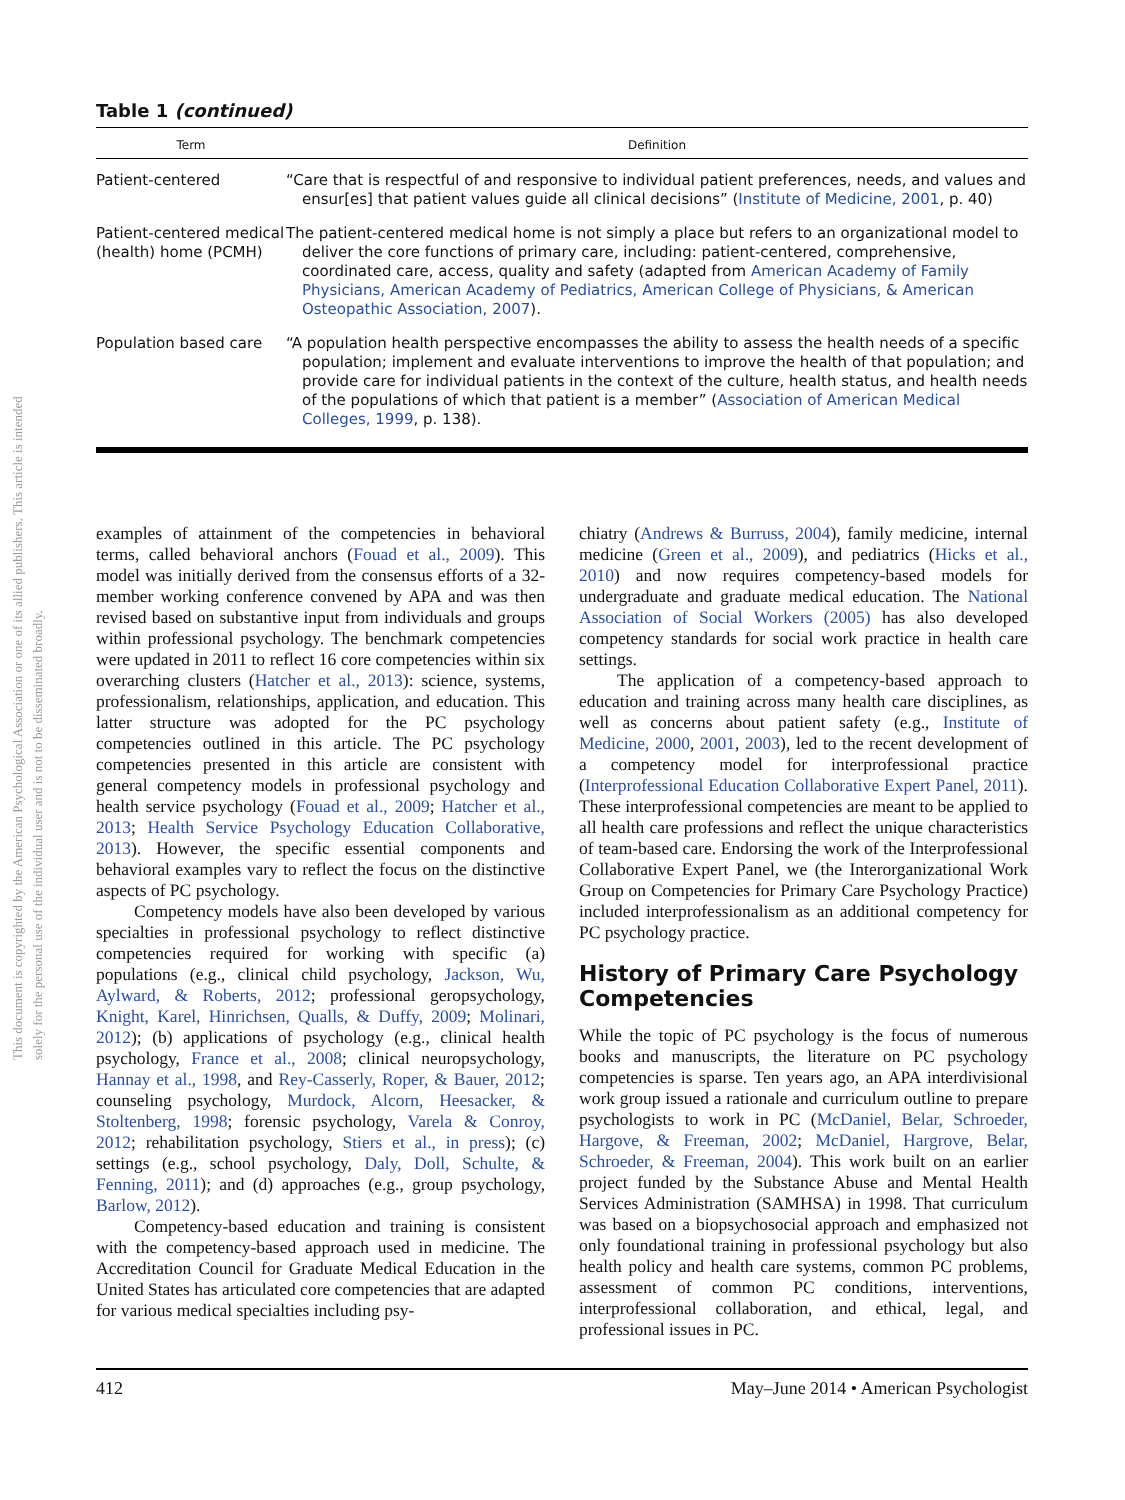This document is copyrighted by the American Psychological Association or one of its allied publishers. This article is intended solely for the personal use of the individual user and is not to be disseminated broadly.
Table 1 (continued)
| Term | Definition |
| --- | --- |
| Patient-centered | “Care that is respectful of and responsive to individual patient preferences, needs, and values and ensur[es] that patient values guide all clinical decisions” ( Institute of Medicine, 2001 , p. 40) |
| Patient-centered medical (health) home (PCMH) | The patient-centered medical home is not simply a place but refers to an organizational model to deliver the core functions of primary care, including: patient-centered, comprehensive, coordinated care, access, quality and safety (adapted from American Academy of Family Physicians, American Academy of Pediatrics, American College of Physicians, & American Osteopathic Association, 2007 ). |
| Population based care | “A population health perspective encompasses the ability to assess the health needs of a specific population; implement and evaluate interventions to improve the health of that population; and provide care for individual patients in the context of the culture, health status, and health needs of the populations of which that patient is a member” ( Association of American Medical Colleges, 1999 , p. 138). |
examples of attainment of the competencies in behavioral terms, called behavioral anchors (Fouad et al., 2009). This model was initially derived from the consensus efforts of a 32-member working conference convened by APA and was then revised based on substantive input from individuals and groups within professional psychology. The benchmark competencies were updated in 2011 to reflect 16 core competencies within six overarching clusters (Hatcher et al., 2013): science, systems, professionalism, relationships, application, and education. This latter structure was adopted for the PC psychology competencies outlined in this article. The PC psychology competencies presented in this article are consistent with general competency models in professional psychology and health service psychology (Fouad et al., 2009; Hatcher et al., 2013; Health Service Psychology Education Collaborative, 2013). However, the specific essential components and behavioral examples vary to reflect the focus on the distinctive aspects of PC psychology.
Competency models have also been developed by various specialties in professional psychology to reflect distinctive competencies required for working with specific (a) populations (e.g., clinical child psychology, Jackson, Wu, Aylward, & Roberts, 2012; professional geropsychology, Knight, Karel, Hinrichsen, Qualls, & Duffy, 2009; Molinari, 2012); (b) applications of psychology (e.g., clinical health psychology, France et al., 2008; clinical neuropsychology, Hannay et al., 1998, and Rey-Casserly, Roper, & Bauer, 2012; counseling psychology, Murdock, Alcorn, Heesacker, & Stoltenberg, 1998; forensic psychology, Varela & Conroy, 2012; rehabilitation psychology, Stiers et al., in press); (c) settings (e.g., school psychology, Daly, Doll, Schulte, & Fenning, 2011); and (d) approaches (e.g., group psychology, Barlow, 2012).
Competency-based education and training is consistent with the competency-based approach used in medicine. The Accreditation Council for Graduate Medical Education in the United States has articulated core competencies that are adapted for various medical specialties including psy-
chiatry (Andrews & Burruss, 2004), family medicine, internal medicine (Green et al., 2009), and pediatrics (Hicks et al., 2010) and now requires competency-based models for undergraduate and graduate medical education. The National Association of Social Workers (2005) has also developed competency standards for social work practice in health care settings.
The application of a competency-based approach to education and training across many health care disciplines, as well as concerns about patient safety (e.g., Institute of Medicine, 2000, 2001, 2003), led to the recent development of a competency model for interprofessional practice (Interprofessional Education Collaborative Expert Panel, 2011). These interprofessional competencies are meant to be applied to all health care professions and reflect the unique characteristics of team-based care. Endorsing the work of the Interprofessional Collaborative Expert Panel, we (the Interorganizational Work Group on Competencies for Primary Care Psychology Practice) included interprofessionalism as an additional competency for PC psychology practice.
History of Primary Care Psychology Competencies
While the topic of PC psychology is the focus of numerous books and manuscripts, the literature on PC psychology competencies is sparse. Ten years ago, an APA interdivisional work group issued a rationale and curriculum outline to prepare psychologists to work in PC (McDaniel, Belar, Schroeder, Hargove, & Freeman, 2002; McDaniel, Hargrove, Belar, Schroeder, & Freeman, 2004). This work built on an earlier project funded by the Substance Abuse and Mental Health Services Administration (SAMHSA) in 1998. That curriculum was based on a biopsychosocial approach and emphasized not only foundational training in professional psychology but also health policy and health care systems, common PC problems, assessment of common PC conditions, interventions, interprofessional collaboration, and ethical, legal, and professional issues in PC.
412 May–June 2014 • American Psychologist